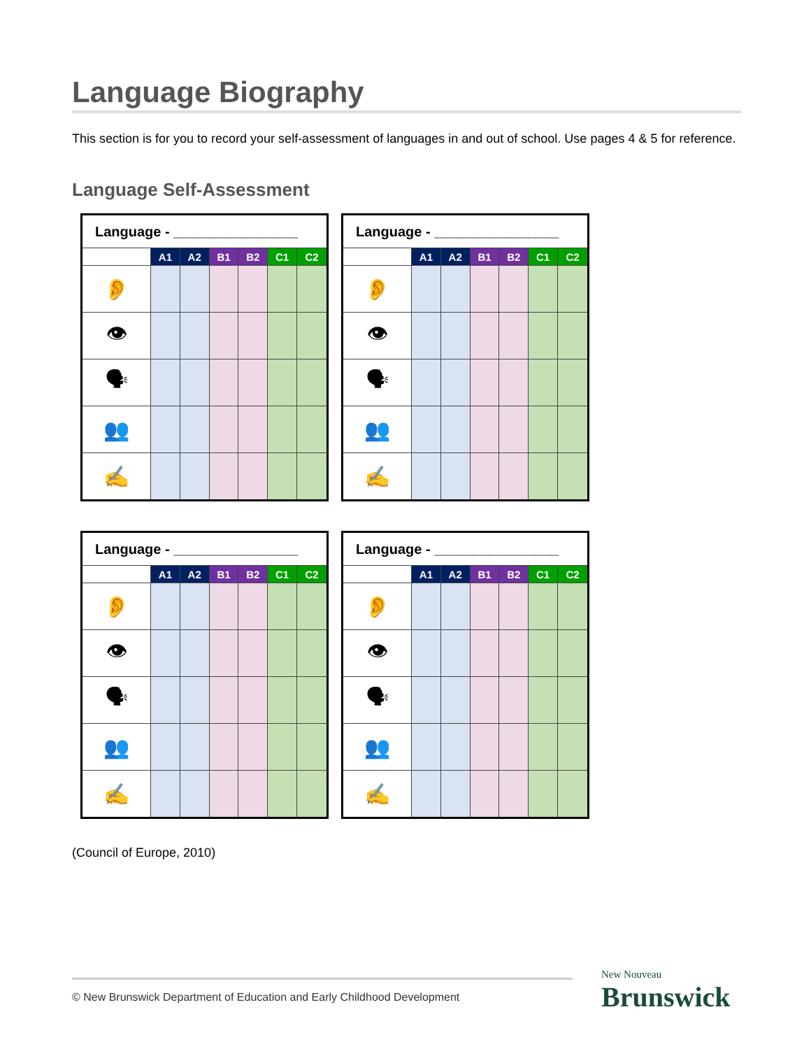Language Biography
This section is for you to record your self-assessment of languages in and out of school. Use pages 4 & 5 for reference.
Language Self-Assessment
| Language - ________________ | | | | | | |
| --- | --- | --- | --- | --- | --- | --- |
| | A1 | A2 | B1 | B2 | C1 | C2 |
| 👂 | | | | | | |
| 👁 | | | | | | |
| 🗣 | | | | | | |
| 👥 | | | | | | |
| ✍ | | | | | | |
| Language - ________________ | | | | | | |
| --- | --- | --- | --- | --- | --- | --- |
| | A1 | A2 | B1 | B2 | C1 | C2 |
| 👂 | | | | | | |
| 👁 | | | | | | |
| 🗣 | | | | | | |
| 👥 | | | | | | |
| ✍ | | | | | | |
| Language - ________________ | | | | | | |
| --- | --- | --- | --- | --- | --- | --- |
| | A1 | A2 | B1 | B2 | C1 | C2 |
| 👂 | | | | | | |
| 👁 | | | | | | |
| 🗣 | | | | | | |
| 👥 | | | | | | |
| ✍ | | | | | | |
| Language - ________________ | | | | | | |
| --- | --- | --- | --- | --- | --- | --- |
| | A1 | A2 | B1 | B2 | C1 | C2 |
| 👂 | | | | | | |
| 👁 | | | | | | |
| 🗣 | | | | | | |
| 👥 | | | | | | |
| ✍ | | | | | | |
(Council of Europe, 2010)
© New Brunswick Department of Education and Early Childhood Development New Nouveau
Brunswick